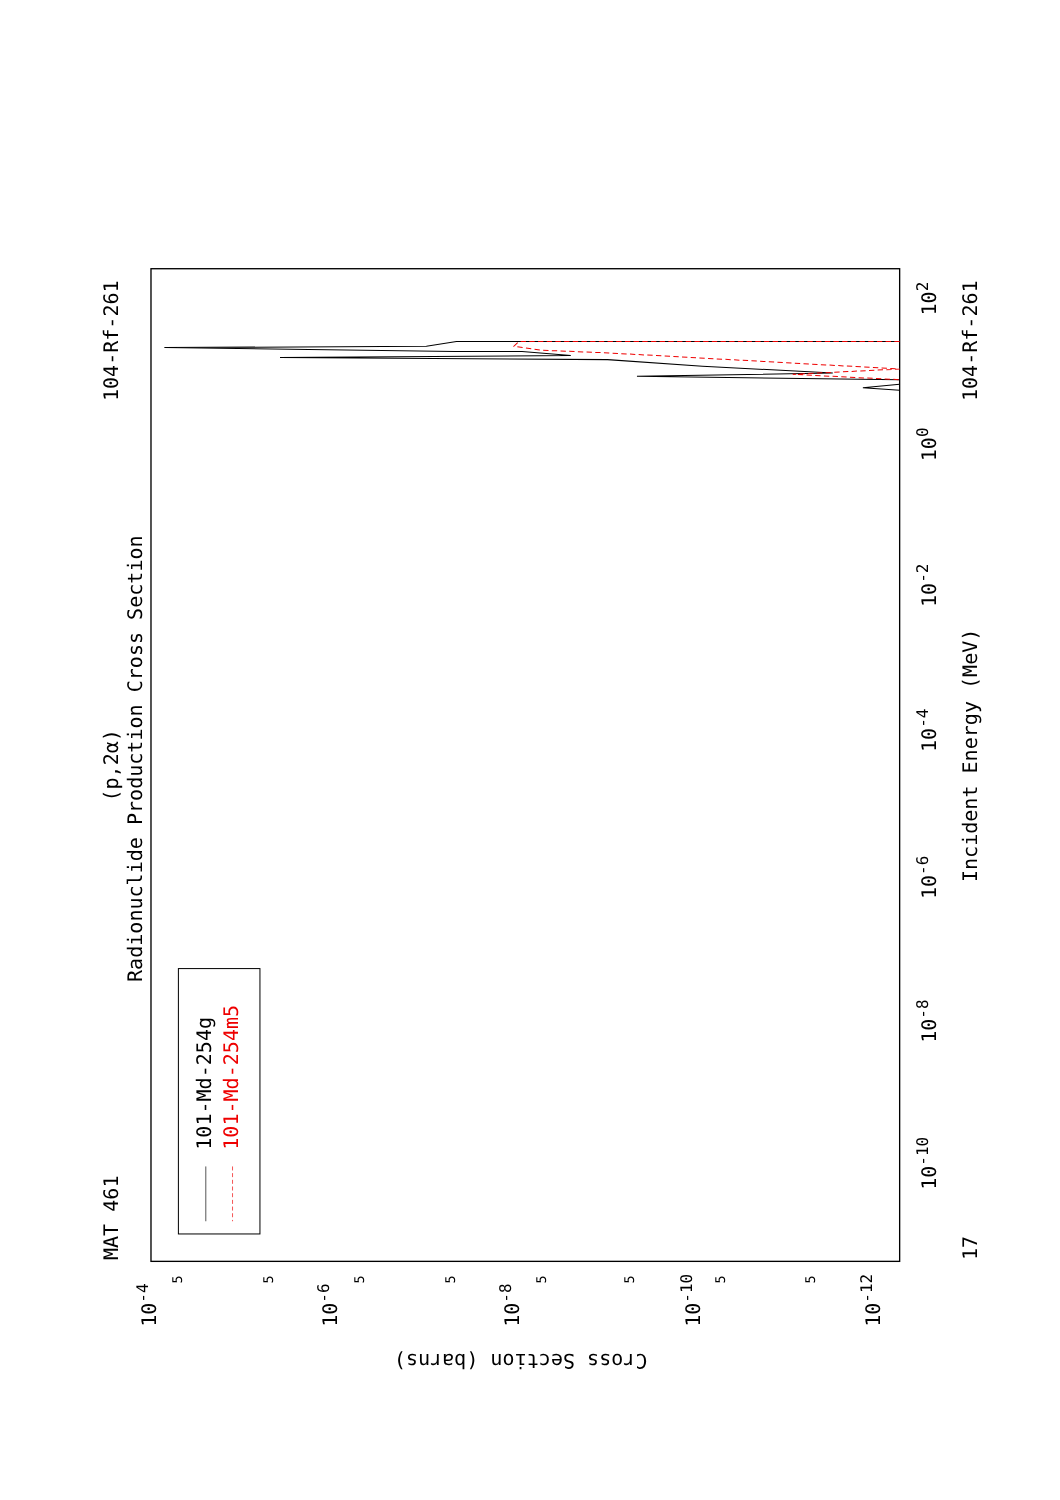(p,2α)
Radionuclide Production Cross Section
MAT 461
104-Rf-261
104-Rf-261
17
Incident Energy (MeV)
Cross Section (barns)
10-10
10-8
10-6
10-4
10-2
100
102
10-4
10-6
10-8
10-10
10-12
101-Md-254g
101-Md-254m5
5
5
5
5
5
5
5
5